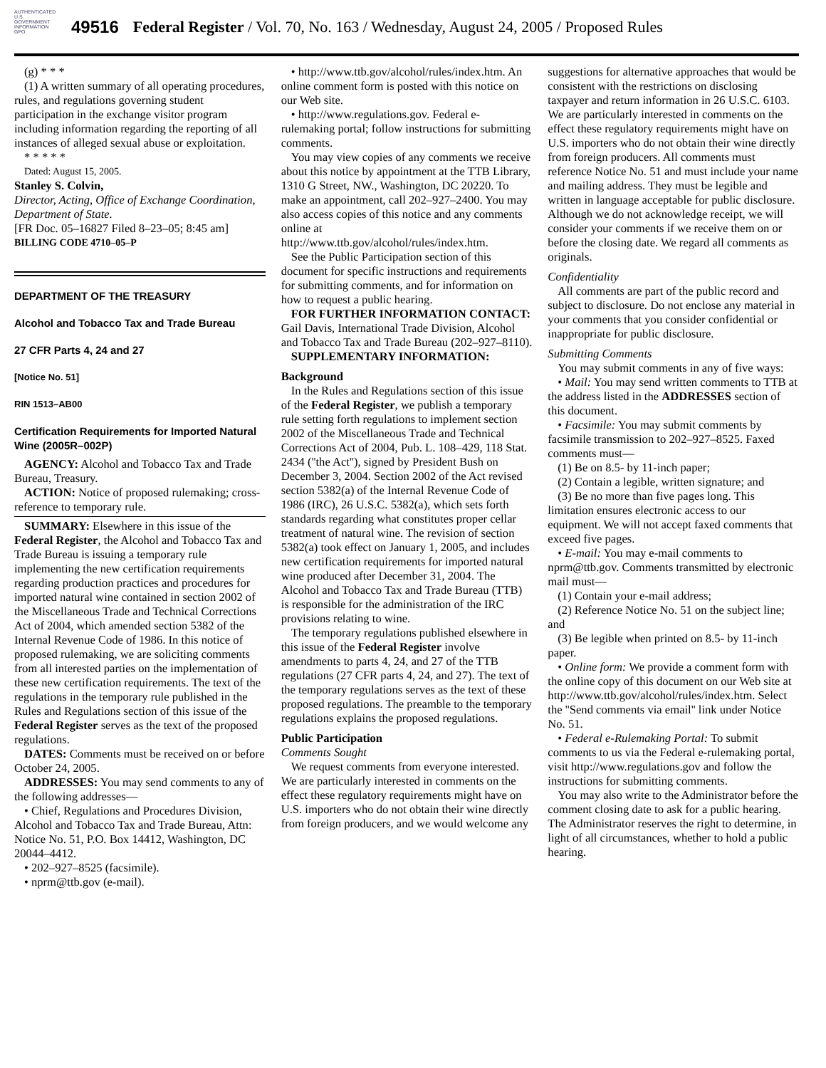AUTHENTICATED U.S. GOVERNMENT INFORMATION GPO
49516 Federal Register / Vol. 70, No. 163 / Wednesday, August 24, 2005 / Proposed Rules
(g) * * *
(1) A written summary of all operating procedures, rules, and regulations governing student participation in the exchange visitor program including information regarding the reporting of all instances of alleged sexual abuse or exploitation.
* * * * *
Dated: August 15, 2005.
Stanley S. Colvin,
Director, Acting, Office of Exchange Coordination, Department of State.
[FR Doc. 05–16827 Filed 8–23–05; 8:45 am]
BILLING CODE 4710–05–P
DEPARTMENT OF THE TREASURY
Alcohol and Tobacco Tax and Trade Bureau
27 CFR Parts 4, 24 and 27
[Notice No. 51]
RIN 1513–AB00
Certification Requirements for Imported Natural Wine (2005R–002P)
AGENCY: Alcohol and Tobacco Tax and Trade Bureau, Treasury.
ACTION: Notice of proposed rulemaking; cross-reference to temporary rule.
SUMMARY: Elsewhere in this issue of the Federal Register, the Alcohol and Tobacco Tax and Trade Bureau is issuing a temporary rule implementing the new certification requirements regarding production practices and procedures for imported natural wine contained in section 2002 of the Miscellaneous Trade and Technical Corrections Act of 2004, which amended section 5382 of the Internal Revenue Code of 1986. In this notice of proposed rulemaking, we are soliciting comments from all interested parties on the implementation of these new certification requirements. The text of the regulations in the temporary rule published in the Rules and Regulations section of this issue of the Federal Register serves as the text of the proposed regulations.
DATES: Comments must be received on or before October 24, 2005.
ADDRESSES: You may send comments to any of the following addresses—
• Chief, Regulations and Procedures Division, Alcohol and Tobacco Tax and Trade Bureau, Attn: Notice No. 51, P.O. Box 14412, Washington, DC 20044–4412.
• 202–927–8525 (facsimile).
• nprm@ttb.gov (e-mail).
• http://www.ttb.gov/alcohol/rules/index.htm. An online comment form is posted with this notice on our Web site.
• http://www.regulations.gov. Federal e-rulemaking portal; follow instructions for submitting comments.
You may view copies of any comments we receive about this notice by appointment at the TTB Library, 1310 G Street, NW., Washington, DC 20220. To make an appointment, call 202–927–2400. You may also access copies of this notice and any comments online at http://www.ttb.gov/alcohol/rules/index.htm.
See the Public Participation section of this document for specific instructions and requirements for submitting comments, and for information on how to request a public hearing.
FOR FURTHER INFORMATION CONTACT: Gail Davis, International Trade Division, Alcohol and Tobacco Tax and Trade Bureau (202–927–8110).
SUPPLEMENTARY INFORMATION:
Background
In the Rules and Regulations section of this issue of the Federal Register, we publish a temporary rule setting forth regulations to implement section 2002 of the Miscellaneous Trade and Technical Corrections Act of 2004, Pub. L. 108–429, 118 Stat. 2434 (''the Act''), signed by President Bush on December 3, 2004. Section 2002 of the Act revised section 5382(a) of the Internal Revenue Code of 1986 (IRC), 26 U.S.C. 5382(a), which sets forth standards regarding what constitutes proper cellar treatment of natural wine. The revision of section 5382(a) took effect on January 1, 2005, and includes new certification requirements for imported natural wine produced after December 31, 2004. The Alcohol and Tobacco Tax and Trade Bureau (TTB) is responsible for the administration of the IRC provisions relating to wine.
The temporary regulations published elsewhere in this issue of the Federal Register involve amendments to parts 4, 24, and 27 of the TTB regulations (27 CFR parts 4, 24, and 27). The text of the temporary regulations serves as the text of these proposed regulations. The preamble to the temporary regulations explains the proposed regulations.
Public Participation
Comments Sought
We request comments from everyone interested. We are particularly interested in comments on the effect these regulatory requirements might have on U.S. importers who do not obtain their wine directly from foreign producers, and we would welcome any
suggestions for alternative approaches that would be consistent with the restrictions on disclosing taxpayer and return information in 26 U.S.C. 6103. We are particularly interested in comments on the effect these regulatory requirements might have on U.S. importers who do not obtain their wine directly from foreign producers. All comments must reference Notice No. 51 and must include your name and mailing address. They must be legible and written in language acceptable for public disclosure. Although we do not acknowledge receipt, we will consider your comments if we receive them on or before the closing date. We regard all comments as originals.
Confidentiality
All comments are part of the public record and subject to disclosure. Do not enclose any material in your comments that you consider confidential or inappropriate for public disclosure.
Submitting Comments
You may submit comments in any of five ways:
• Mail: You may send written comments to TTB at the address listed in the ADDRESSES section of this document.
• Facsimile: You may submit comments by facsimile transmission to 202–927–8525. Faxed comments must—
(1) Be on 8.5- by 11-inch paper;
(2) Contain a legible, written signature; and
(3) Be no more than five pages long. This limitation ensures electronic access to our equipment. We will not accept faxed comments that exceed five pages.
• E-mail: You may e-mail comments to nprm@ttb.gov. Comments transmitted by electronic mail must—
(1) Contain your e-mail address;
(2) Reference Notice No. 51 on the subject line; and
(3) Be legible when printed on 8.5- by 11-inch paper.
• Online form: We provide a comment form with the online copy of this document on our Web site at http://www.ttb.gov/alcohol/rules/index.htm. Select the ''Send comments via email'' link under Notice No. 51.
• Federal e-Rulemaking Portal: To submit comments to us via the Federal e-rulemaking portal, visit http://www.regulations.gov and follow the instructions for submitting comments.
You may also write to the Administrator before the comment closing date to ask for a public hearing. The Administrator reserves the right to determine, in light of all circumstances, whether to hold a public hearing.